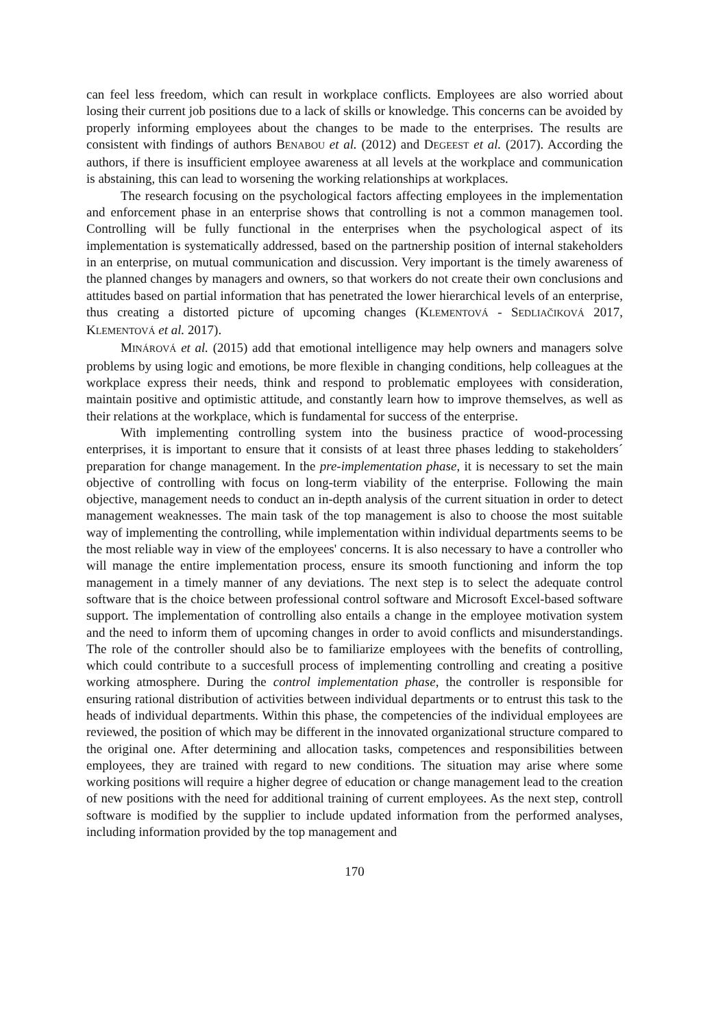can feel less freedom, which can result in workplace conflicts. Employees are also worried about losing their current job positions due to a lack of skills or knowledge. This concerns can be avoided by properly informing employees about the changes to be made to the enterprises. The results are consistent with findings of authors BENABOU et al. (2012) and DEGEEST et al. (2017). According the authors, if there is insufficient employee awareness at all levels at the workplace and communication is abstaining, this can lead to worsening the working relationships at workplaces.
The research focusing on the psychological factors affecting employees in the implementation and enforcement phase in an enterprise shows that controlling is not a common managemen tool. Controlling will be fully functional in the enterprises when the psychological aspect of its implementation is systematically addressed, based on the partnership position of internal stakeholders in an enterprise, on mutual communication and discussion. Very important is the timely awareness of the planned changes by managers and owners, so that workers do not create their own conclusions and attitudes based on partial information that has penetrated the lower hierarchical levels of an enterprise, thus creating a distorted picture of upcoming changes (KLEMENTOVÁ - SEDLIAČIKOVÁ 2017, KLEMENTOVÁ et al. 2017).
MINÁROVÁ et al. (2015) add that emotional intelligence may help owners and managers solve problems by using logic and emotions, be more flexible in changing conditions, help colleagues at the workplace express their needs, think and respond to problematic employees with consideration, maintain positive and optimistic attitude, and constantly learn how to improve themselves, as well as their relations at the workplace, which is fundamental for success of the enterprise.
With implementing controlling system into the business practice of wood-processing enterprises, it is important to ensure that it consists of at least three phases ledding to stakeholders´ preparation for change management. In the pre-implementation phase, it is necessary to set the main objective of controlling with focus on long-term viability of the enterprise. Following the main objective, management needs to conduct an in-depth analysis of the current situation in order to detect management weaknesses. The main task of the top management is also to choose the most suitable way of implementing the controlling, while implementation within individual departments seems to be the most reliable way in view of the employees' concerns. It is also necessary to have a controller who will manage the entire implementation process, ensure its smooth functioning and inform the top management in a timely manner of any deviations. The next step is to select the adequate control software that is the choice between professional control software and Microsoft Excel-based software support. The implementation of controlling also entails a change in the employee motivation system and the need to inform them of upcoming changes in order to avoid conflicts and misunderstandings. The role of the controller should also be to familiarize employees with the benefits of controlling, which could contribute to a succesfull process of implementing controlling and creating a positive working atmosphere. During the control implementation phase, the controller is responsible for ensuring rational distribution of activities between individual departments or to entrust this task to the heads of individual departments. Within this phase, the competencies of the individual employees are reviewed, the position of which may be different in the innovated organizational structure compared to the original one. After determining and allocation tasks, competences and responsibilities between employees, they are trained with regard to new conditions. The situation may arise where some working positions will require a higher degree of education or change management lead to the creation of new positions with the need for additional training of current employees. As the next step, controll software is modified by the supplier to include updated information from the performed analyses, including information provided by the top management and
170